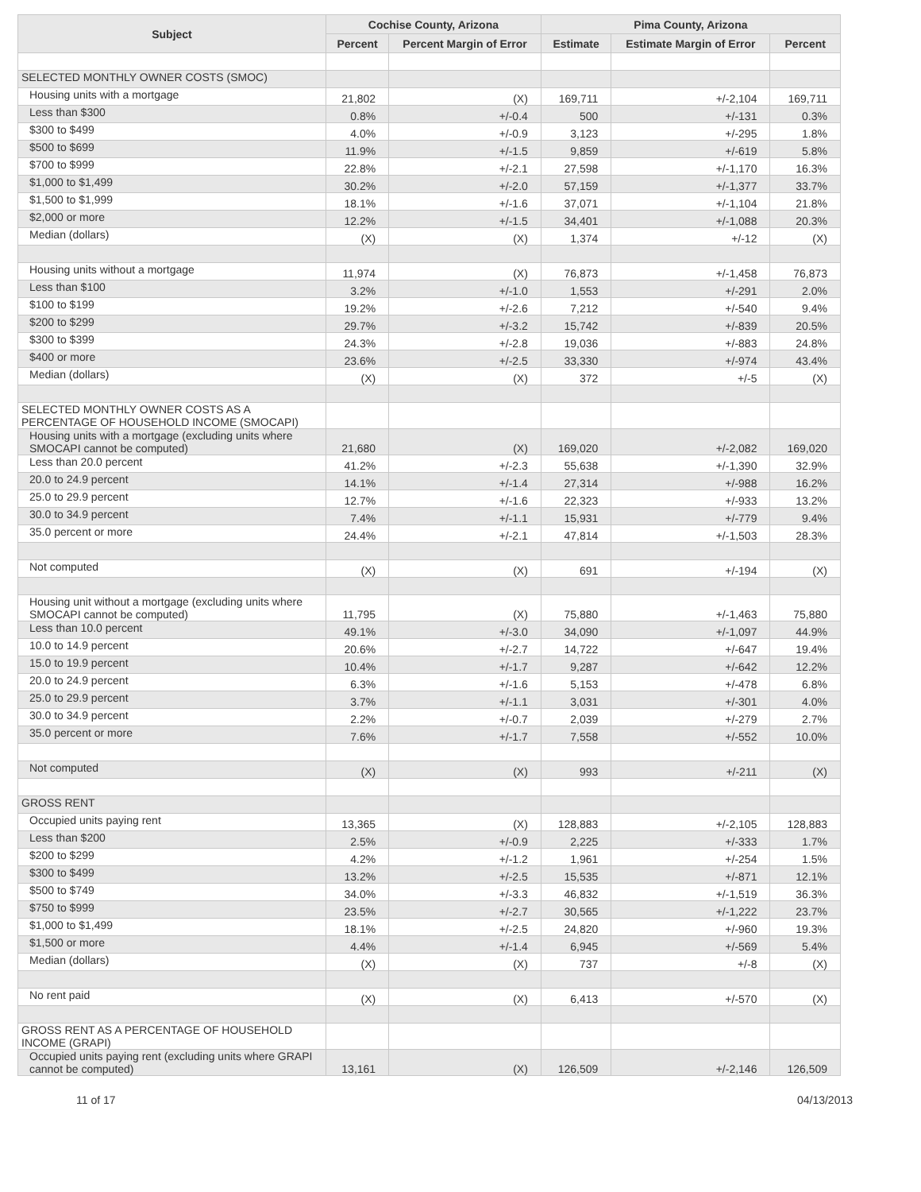| Subject | Cochise County, Arizona | | Pima County, Arizona | | |
| --- | --- | --- | --- | --- | --- |
| | Percent | Percent Margin of Error | Estimate | Estimate Margin of Error | Percent |
| SELECTED MONTHLY OWNER COSTS (SMOC) | | | | | |
| Housing units with a mortgage | 21,802 | (X) | 169,711 | +/-2,104 | 169,711 |
| Less than $300 | 0.8% | +/-0.4 | 500 | +/-131 | 0.3% |
| $300 to $499 | 4.0% | +/-0.9 | 3,123 | +/-295 | 1.8% |
| $500 to $699 | 11.9% | +/-1.5 | 9,859 | +/-619 | 5.8% |
| $700 to $999 | 22.8% | +/-2.1 | 27,598 | +/-1,170 | 16.3% |
| $1,000 to $1,499 | 30.2% | +/-2.0 | 57,159 | +/-1,377 | 33.7% |
| $1,500 to $1,999 | 18.1% | +/-1.6 | 37,071 | +/-1,104 | 21.8% |
| $2,000 or more | 12.2% | +/-1.5 | 34,401 | +/-1,088 | 20.3% |
| Median (dollars) | (X) | (X) | 1,374 | +/-12 | (X) |
| Housing units without a mortgage | 11,974 | (X) | 76,873 | +/-1,458 | 76,873 |
| Less than $100 | 3.2% | +/-1.0 | 1,553 | +/-291 | 2.0% |
| $100 to $199 | 19.2% | +/-2.6 | 7,212 | +/-540 | 9.4% |
| $200 to $299 | 29.7% | +/-3.2 | 15,742 | +/-839 | 20.5% |
| $300 to $399 | 24.3% | +/-2.8 | 19,036 | +/-883 | 24.8% |
| $400 or more | 23.6% | +/-2.5 | 33,330 | +/-974 | 43.4% |
| Median (dollars) | (X) | (X) | 372 | +/-5 | (X) |
| SELECTED MONTHLY OWNER COSTS AS A PERCENTAGE OF HOUSEHOLD INCOME (SMOCAPI) | | | | | |
| Housing units with a mortgage (excluding units where SMOCAPI cannot be computed) | 21,680 | (X) | 169,020 | +/-2,082 | 169,020 |
| Less than 20.0 percent | 41.2% | +/-2.3 | 55,638 | +/-1,390 | 32.9% |
| 20.0 to 24.9 percent | 14.1% | +/-1.4 | 27,314 | +/-988 | 16.2% |
| 25.0 to 29.9 percent | 12.7% | +/-1.6 | 22,323 | +/-933 | 13.2% |
| 30.0 to 34.9 percent | 7.4% | +/-1.1 | 15,931 | +/-779 | 9.4% |
| 35.0 percent or more | 24.4% | +/-2.1 | 47,814 | +/-1,503 | 28.3% |
| Not computed | (X) | (X) | 691 | +/-194 | (X) |
| Housing unit without a mortgage (excluding units where SMOCAPI cannot be computed) | 11,795 | (X) | 75,880 | +/-1,463 | 75,880 |
| Less than 10.0 percent | 49.1% | +/-3.0 | 34,090 | +/-1,097 | 44.9% |
| 10.0 to 14.9 percent | 20.6% | +/-2.7 | 14,722 | +/-647 | 19.4% |
| 15.0 to 19.9 percent | 10.4% | +/-1.7 | 9,287 | +/-642 | 12.2% |
| 20.0 to 24.9 percent | 6.3% | +/-1.6 | 5,153 | +/-478 | 6.8% |
| 25.0 to 29.9 percent | 3.7% | +/-1.1 | 3,031 | +/-301 | 4.0% |
| 30.0 to 34.9 percent | 2.2% | +/-0.7 | 2,039 | +/-279 | 2.7% |
| 35.0 percent or more | 7.6% | +/-1.7 | 7,558 | +/-552 | 10.0% |
| Not computed | (X) | (X) | 993 | +/-211 | (X) |
| GROSS RENT | | | | | |
| Occupied units paying rent | 13,365 | (X) | 128,883 | +/-2,105 | 128,883 |
| Less than $200 | 2.5% | +/-0.9 | 2,225 | +/-333 | 1.7% |
| $200 to $299 | 4.2% | +/-1.2 | 1,961 | +/-254 | 1.5% |
| $300 to $499 | 13.2% | +/-2.5 | 15,535 | +/-871 | 12.1% |
| $500 to $749 | 34.0% | +/-3.3 | 46,832 | +/-1,519 | 36.3% |
| $750 to $999 | 23.5% | +/-2.7 | 30,565 | +/-1,222 | 23.7% |
| $1,000 to $1,499 | 18.1% | +/-2.5 | 24,820 | +/-960 | 19.3% |
| $1,500 or more | 4.4% | +/-1.4 | 6,945 | +/-569 | 5.4% |
| Median (dollars) | (X) | (X) | 737 | +/-8 | (X) |
| No rent paid | (X) | (X) | 6,413 | +/-570 | (X) |
| GROSS RENT AS A PERCENTAGE OF HOUSEHOLD INCOME (GRAPI) | | | | | |
| Occupied units paying rent (excluding units where GRAPI cannot be computed) | 13,161 | (X) | 126,509 | +/-2,146 | 126,509 |
11 of 17 04/13/2013